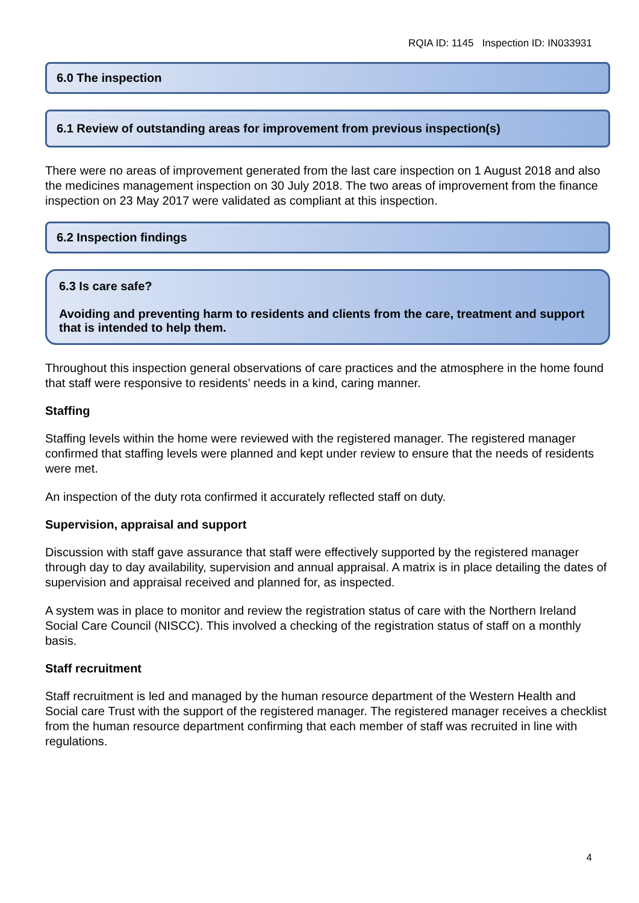RQIA ID: 1145 Inspection ID: IN033931
6.0 The inspection
6.1 Review of outstanding areas for improvement from previous inspection(s)
There were no areas of improvement generated from the last care inspection on 1 August 2018 and also the medicines management inspection on 30 July 2018. The two areas of improvement from the finance inspection on 23 May 2017 were validated as compliant at this inspection.
6.2 Inspection findings
6.3 Is care safe?
Avoiding and preventing harm to residents and clients from the care, treatment and support that is intended to help them.
Throughout this inspection general observations of care practices and the atmosphere in the home found that staff were responsive to residents’ needs in a kind, caring manner.
Staffing
Staffing levels within the home were reviewed with the registered manager. The registered manager confirmed that staffing levels were planned and kept under review to ensure that the needs of residents were met.
An inspection of the duty rota confirmed it accurately reflected staff on duty.
Supervision, appraisal and support
Discussion with staff gave assurance that staff were effectively supported by the registered manager through day to day availability, supervision and annual appraisal. A matrix is in place detailing the dates of supervision and appraisal received and planned for, as inspected.
A system was in place to monitor and review the registration status of care with the Northern Ireland Social Care Council (NISCC). This involved a checking of the registration status of staff on a monthly basis.
Staff recruitment
Staff recruitment is led and managed by the human resource department of the Western Health and Social care Trust with the support of the registered manager. The registered manager receives a checklist from the human resource department confirming that each member of staff was recruited in line with regulations.
4